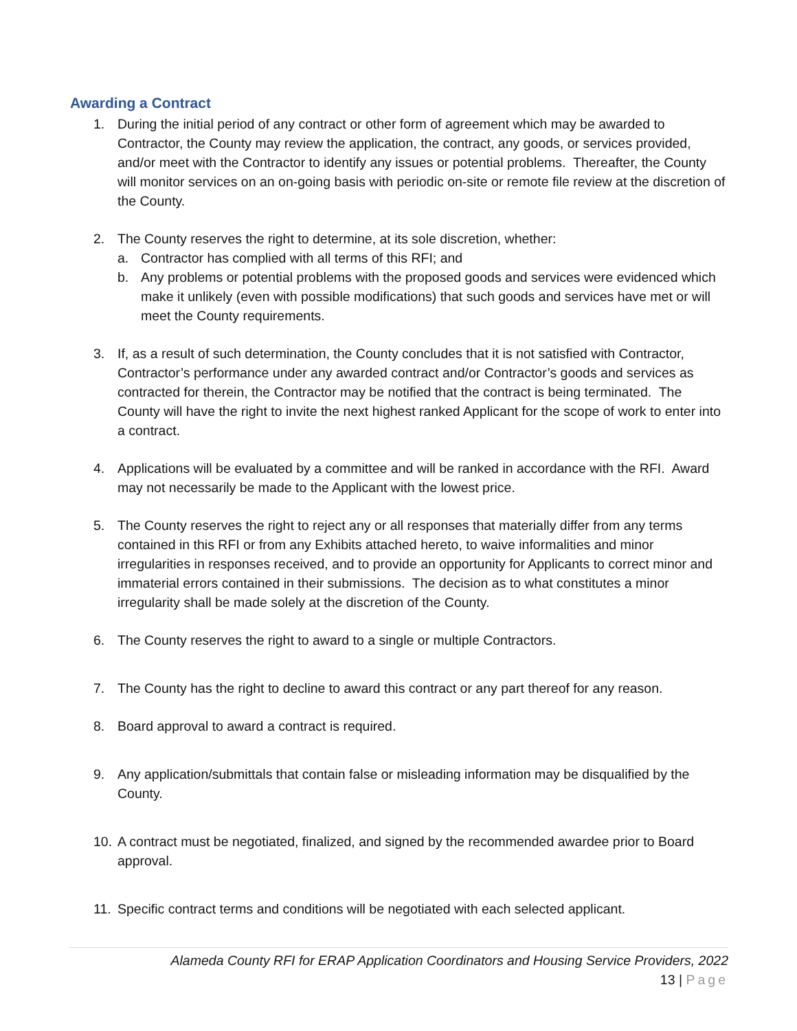Awarding a Contract
1. During the initial period of any contract or other form of agreement which may be awarded to Contractor, the County may review the application, the contract, any goods, or services provided, and/or meet with the Contractor to identify any issues or potential problems. Thereafter, the County will monitor services on an on-going basis with periodic on-site or remote file review at the discretion of the County.
2. The County reserves the right to determine, at its sole discretion, whether:
a. Contractor has complied with all terms of this RFI; and
b. Any problems or potential problems with the proposed goods and services were evidenced which make it unlikely (even with possible modifications) that such goods and services have met or will meet the County requirements.
3. If, as a result of such determination, the County concludes that it is not satisfied with Contractor, Contractor’s performance under any awarded contract and/or Contractor’s goods and services as contracted for therein, the Contractor may be notified that the contract is being terminated. The County will have the right to invite the next highest ranked Applicant for the scope of work to enter into a contract.
4. Applications will be evaluated by a committee and will be ranked in accordance with the RFI. Award may not necessarily be made to the Applicant with the lowest price.
5. The County reserves the right to reject any or all responses that materially differ from any terms contained in this RFI or from any Exhibits attached hereto, to waive informalities and minor irregularities in responses received, and to provide an opportunity for Applicants to correct minor and immaterial errors contained in their submissions. The decision as to what constitutes a minor irregularity shall be made solely at the discretion of the County.
6. The County reserves the right to award to a single or multiple Contractors.
7. The County has the right to decline to award this contract or any part thereof for any reason.
8. Board approval to award a contract is required.
9. Any application/submittals that contain false or misleading information may be disqualified by the County.
10.
A contract must be negotiated, finalized, and signed by the recommended awardee prior to Board approval.
11.
Specific contract terms and conditions will be negotiated with each selected applicant.
Alameda County RFI for ERAP Application Coordinators and Housing Service Providers, 2022
13 | Page